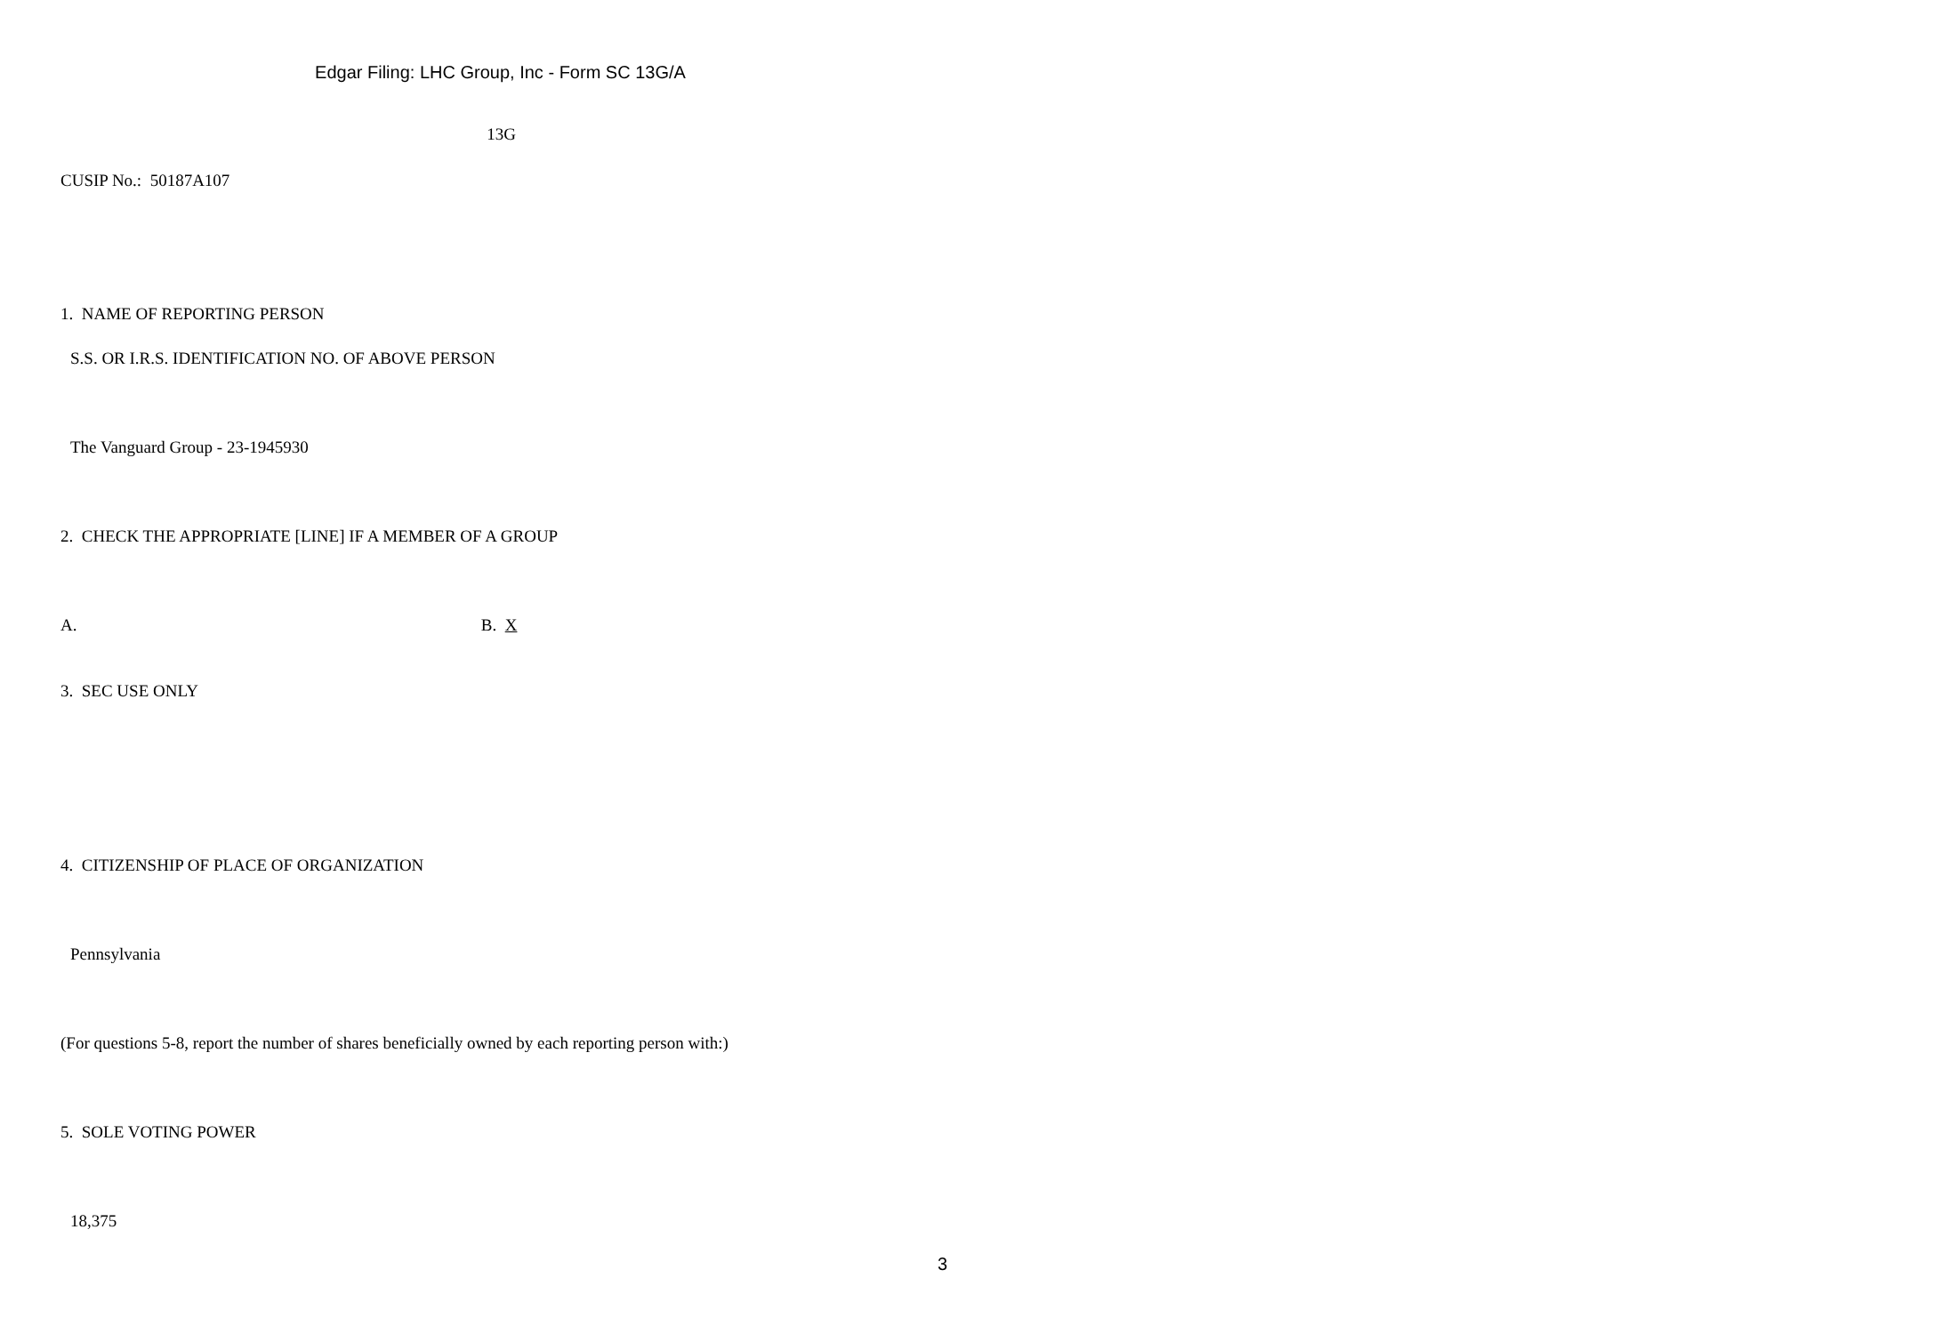Edgar Filing: LHC Group, Inc - Form SC 13G/A
13G
CUSIP No.: 50187A107
1. NAME OF REPORTING PERSON
S.S. OR I.R.S. IDENTIFICATION NO. OF ABOVE PERSON
The Vanguard Group - 23-1945930
2. CHECK THE APPROPRIATE [LINE] IF A MEMBER OF A GROUP
A. B. X
3. SEC USE ONLY
4. CITIZENSHIP OF PLACE OF ORGANIZATION
Pennsylvania
(For questions 5-8, report the number of shares beneficially owned by each reporting person with:)
5. SOLE VOTING POWER
18,375
3